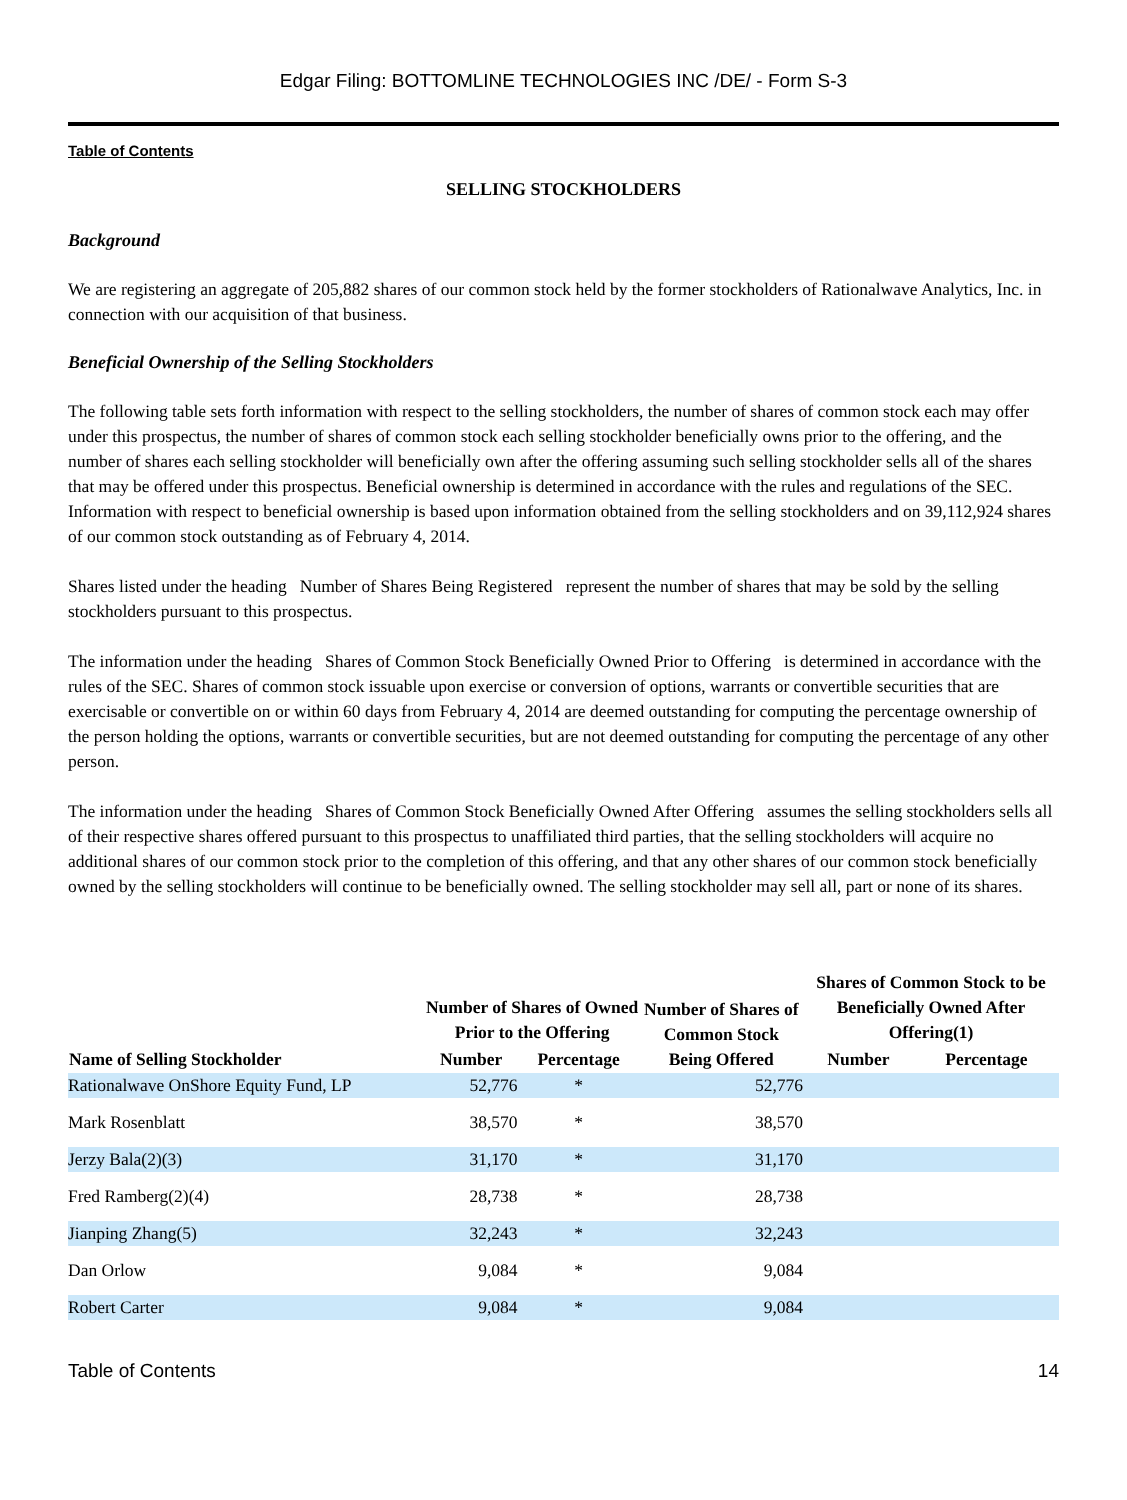Edgar Filing: BOTTOMLINE TECHNOLOGIES INC /DE/ - Form S-3
Table of Contents
SELLING STOCKHOLDERS
Background
We are registering an aggregate of 205,882 shares of our common stock held by the former stockholders of Rationalwave Analytics, Inc. in connection with our acquisition of that business.
Beneficial Ownership of the Selling Stockholders
The following table sets forth information with respect to the selling stockholders, the number of shares of common stock each may offer under this prospectus, the number of shares of common stock each selling stockholder beneficially owns prior to the offering, and the number of shares each selling stockholder will beneficially own after the offering assuming such selling stockholder sells all of the shares that may be offered under this prospectus. Beneficial ownership is determined in accordance with the rules and regulations of the SEC. Information with respect to beneficial ownership is based upon information obtained from the selling stockholders and on 39,112,924 shares of our common stock outstanding as of February 4, 2014.
Shares listed under the heading Number of Shares Being Registered represent the number of shares that may be sold by the selling stockholders pursuant to this prospectus.
The information under the heading Shares of Common Stock Beneficially Owned Prior to Offering is determined in accordance with the rules of the SEC. Shares of common stock issuable upon exercise or conversion of options, warrants or convertible securities that are exercisable or convertible on or within 60 days from February 4, 2014 are deemed outstanding for computing the percentage ownership of the person holding the options, warrants or convertible securities, but are not deemed outstanding for computing the percentage of any other person.
The information under the heading Shares of Common Stock Beneficially Owned After Offering assumes the selling stockholders sells all of their respective shares offered pursuant to this prospectus to unaffiliated third parties, that the selling stockholders will acquire no additional shares of our common stock prior to the completion of this offering, and that any other shares of our common stock beneficially owned by the selling stockholders will continue to be beneficially owned. The selling stockholder may sell all, part or none of its shares.
| Name of Selling Stockholder | Number of Shares of Owned Prior to the Offering | | Number of Shares of Common Stock Being Offered | Shares of Common Stock to be Beneficially Owned After Offering(1) | |
| --- | --- | --- | --- | --- | --- |
| | Number | Percentage | | Number | Percentage |
| Rationalwave OnShore Equity Fund, LP | 52,776 | * | 52,776 | | |
| Mark Rosenblatt | 38,570 | * | 38,570 | | |
| Jerzy Bala(2)(3) | 31,170 | * | 31,170 | | |
| Fred Ramberg(2)(4) | 28,738 | * | 28,738 | | |
| Jianping Zhang(5) | 32,243 | * | 32,243 | | |
| Dan Orlow | 9,084 | * | 9,084 | | |
| Robert Carter | 9,084 | * | 9,084 | | |
Table of Contents 14